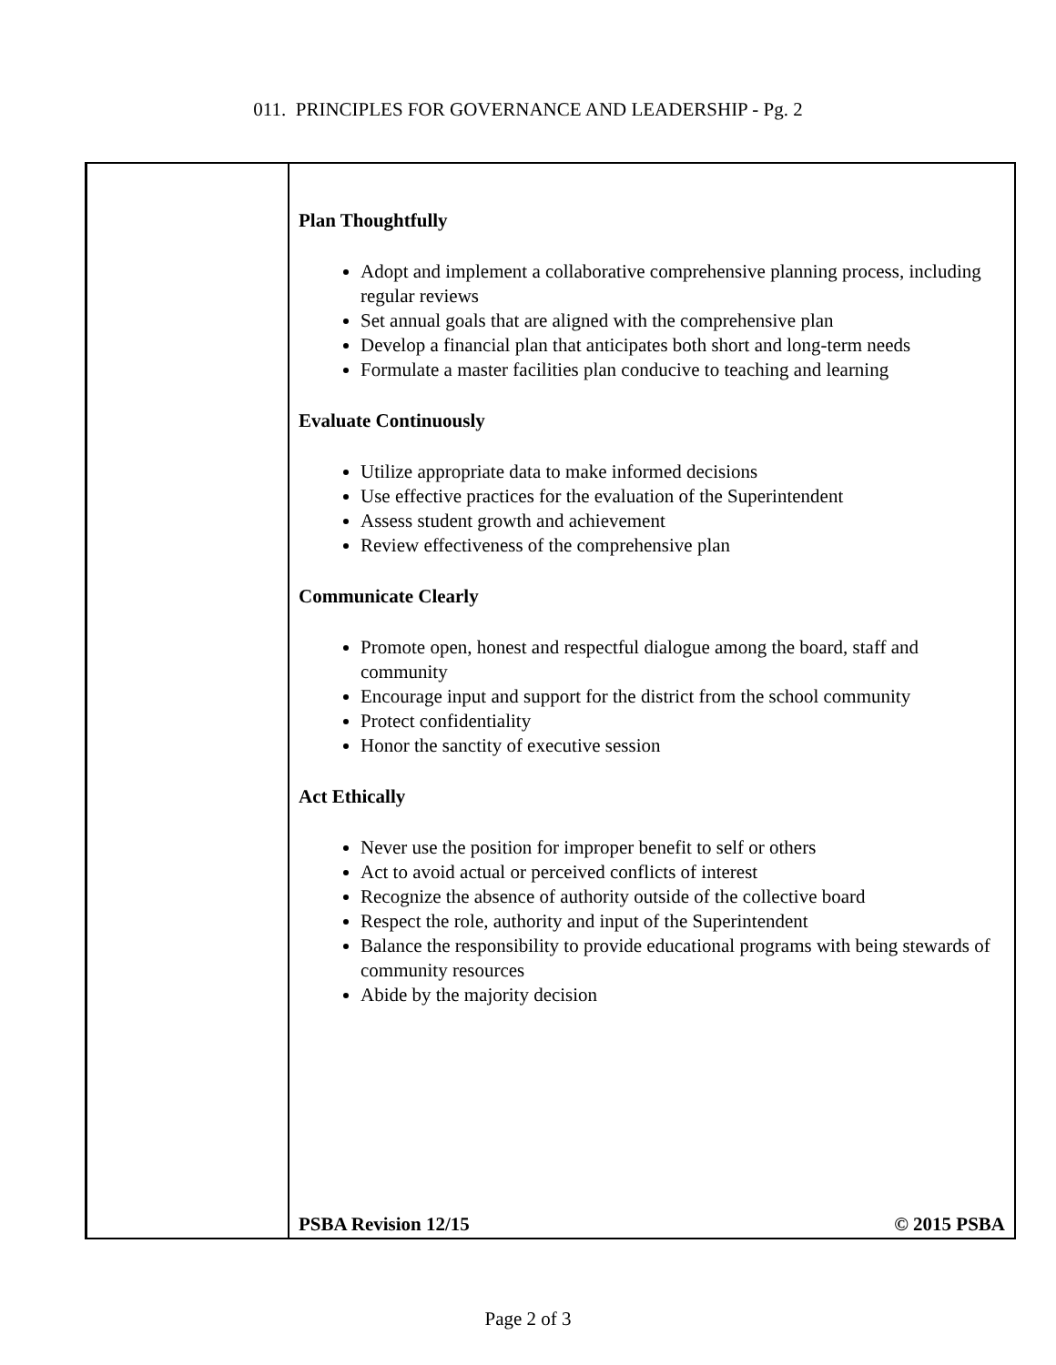011. PRINCIPLES FOR GOVERNANCE AND LEADERSHIP - Pg. 2
Plan Thoughtfully
Adopt and implement a collaborative comprehensive planning process, including regular reviews
Set annual goals that are aligned with the comprehensive plan
Develop a financial plan that anticipates both short and long-term needs
Formulate a master facilities plan conducive to teaching and learning
Evaluate Continuously
Utilize appropriate data to make informed decisions
Use effective practices for the evaluation of the Superintendent
Assess student growth and achievement
Review effectiveness of the comprehensive plan
Communicate Clearly
Promote open, honest and respectful dialogue among the board, staff and community
Encourage input and support for the district from the school community
Protect confidentiality
Honor the sanctity of executive session
Act Ethically
Never use the position for improper benefit to self or others
Act to avoid actual or perceived conflicts of interest
Recognize the absence of authority outside of the collective board
Respect the role, authority and input of the Superintendent
Balance the responsibility to provide educational programs with being stewards of community resources
Abide by the majority decision
PSBA Revision 12/15 © 2015 PSBA
Page 2 of 3